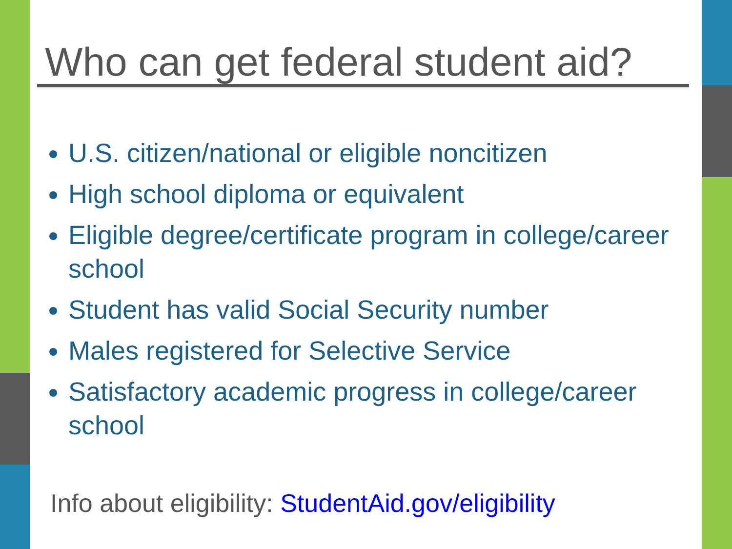Who can get federal student aid?
U.S. citizen/national or eligible noncitizen
High school diploma or equivalent
Eligible degree/certificate program in college/career school
Student has valid Social Security number
Males registered for Selective Service
Satisfactory academic progress in college/career school
Info about eligibility: StudentAid.gov/eligibility